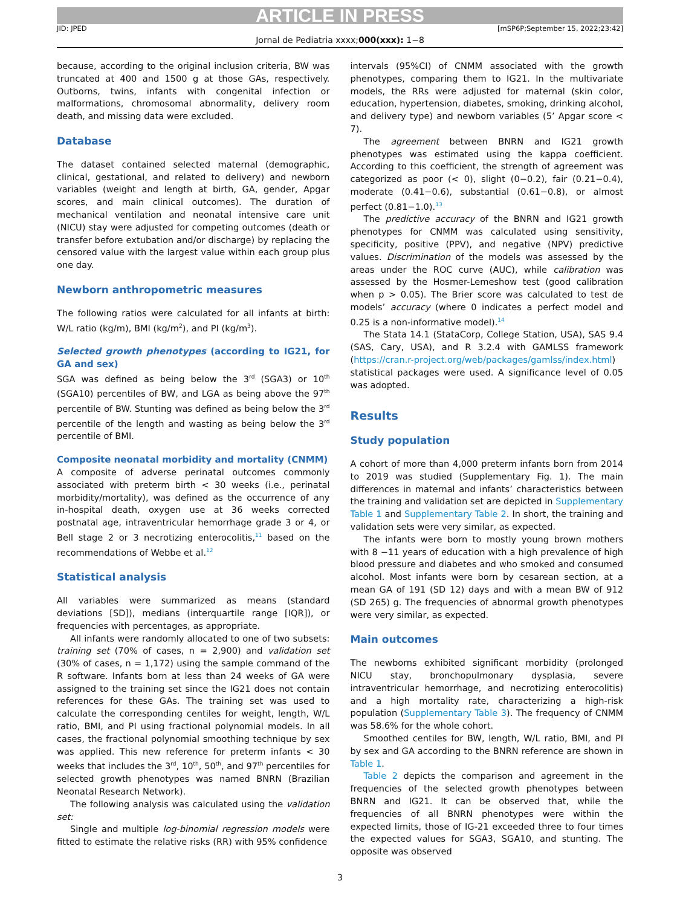ARTICLE IN PRESS
JID: JPED [mSP6P;September 15, 2022;23:42]
Jornal de Pediatria xxxx;000(xxx): 1−8
because, according to the original inclusion criteria, BW was truncated at 400 and 1500 g at those GAs, respectively. Outborns, twins, infants with congenital infection or malformations, chromosomal abnormality, delivery room death, and missing data were excluded.
Database
The dataset contained selected maternal (demographic, clinical, gestational, and related to delivery) and newborn variables (weight and length at birth, GA, gender, Apgar scores, and main clinical outcomes). The duration of mechanical ventilation and neonatal intensive care unit (NICU) stay were adjusted for competing outcomes (death or transfer before extubation and/or discharge) by replacing the censored value with the largest value within each group plus one day.
Newborn anthropometric measures
The following ratios were calculated for all infants at birth: W/L ratio (kg/m), BMI (kg/m<sup>2</sup>), and PI (kg/m<sup>3</sup>).
Selected growth phenotypes (according to IG21, for GA and sex)
SGA was defined as being below the 3<sup>rd</sup> (SGA3) or 10<sup>th</sup> (SGA10) percentiles of BW, and LGA as being above the 97<sup>th</sup> percentile of BW. Stunting was defined as being below the 3<sup>rd</sup> percentile of the length and wasting as being below the 3<sup>rd</sup> percentile of BMI.
Composite neonatal morbidity and mortality (CNMM)
A composite of adverse perinatal outcomes commonly associated with preterm birth < 30 weeks (i.e., perinatal morbidity/mortality), was defined as the occurrence of any in-hospital death, oxygen use at 36 weeks corrected postnatal age, intraventricular hemorrhage grade 3 or 4, or Bell stage 2 or 3 necrotizing enterocolitis,<sup>11</sup> based on the recommendations of Webbe et al.<sup>12</sup>
Statistical analysis
All variables were summarized as means (standard deviations [SD]), medians (interquartile range [IQR]), or frequencies with percentages, as appropriate.
All infants were randomly allocated to one of two subsets: training set (70% of cases, n = 2,900) and validation set (30% of cases, n = 1,172) using the sample command of the R software. Infants born at less than 24 weeks of GA were assigned to the training set since the IG21 does not contain references for these GAs. The training set was used to calculate the corresponding centiles for weight, length, W/L ratio, BMI, and PI using fractional polynomial models. In all cases, the fractional polynomial smoothing technique by sex was applied. This new reference for preterm infants < 30 weeks that includes the 3<sup>rd</sup>, 10<sup>th</sup>, 50<sup>th</sup>, and 97<sup>th</sup> percentiles for selected growth phenotypes was named BNRN (Brazilian Neonatal Research Network).
The following analysis was calculated using the validation set:
Single and multiple log-binomial regression models were fitted to estimate the relative risks (RR) with 95% confidence
intervals (95%CI) of CNMM associated with the growth phenotypes, comparing them to IG21. In the multivariate models, the RRs were adjusted for maternal (skin color, education, hypertension, diabetes, smoking, drinking alcohol, and delivery type) and newborn variables (5’ Apgar score < 7).
The agreement between BNRN and IG21 growth phenotypes was estimated using the kappa coefficient. According to this coefficient, the strength of agreement was categorized as poor (< 0), slight (0−0.2), fair (0.21−0.4), moderate (0.41−0.6), substantial (0.61−0.8), or almost perfect (0.81−1.0).<sup>13</sup>
The predictive accuracy of the BNRN and IG21 growth phenotypes for CNMM was calculated using sensitivity, specificity, positive (PPV), and negative (NPV) predictive values. Discrimination of the models was assessed by the areas under the ROC curve (AUC), while calibration was assessed by the Hosmer-Lemeshow test (good calibration when p > 0.05). The Brier score was calculated to test de models’ accuracy (where 0 indicates a perfect model and 0.25 is a non-informative model).<sup>14</sup>
The Stata 14.1 (StataCorp, College Station, USA), SAS 9.4 (SAS, Cary, USA), and R 3.2.4 with GAMLSS framework (https://cran.r-project.org/web/packages/gamlss/index.html) statistical packages were used. A significance level of 0.05 was adopted.
Results
Study population
A cohort of more than 4,000 preterm infants born from 2014 to 2019 was studied (Supplementary Fig. 1). The main differences in maternal and infants’ characteristics between the training and validation set are depicted in Supplementary Table 1 and Supplementary Table 2. In short, the training and validation sets were very similar, as expected.
The infants were born to mostly young brown mothers with 8 −11 years of education with a high prevalence of high blood pressure and diabetes and who smoked and consumed alcohol. Most infants were born by cesarean section, at a mean GA of 191 (SD 12) days and with a mean BW of 912 (SD 265) g. The frequencies of abnormal growth phenotypes were very similar, as expected.
Main outcomes
The newborns exhibited significant morbidity (prolonged NICU stay, bronchopulmonary dysplasia, severe intraventricular hemorrhage, and necrotizing enterocolitis) and a high mortality rate, characterizing a high-risk population (Supplementary Table 3). The frequency of CNMM was 58.6% for the whole cohort.
Smoothed centiles for BW, length, W/L ratio, BMI, and PI by sex and GA according to the BNRN reference are shown in Table 1.
Table 2 depicts the comparison and agreement in the frequencies of the selected growth phenotypes between BNRN and IG21. It can be observed that, while the frequencies of all BNRN phenotypes were within the expected limits, those of IG-21 exceeded three to four times the expected values for SGA3, SGA10, and stunting. The opposite was observed
3